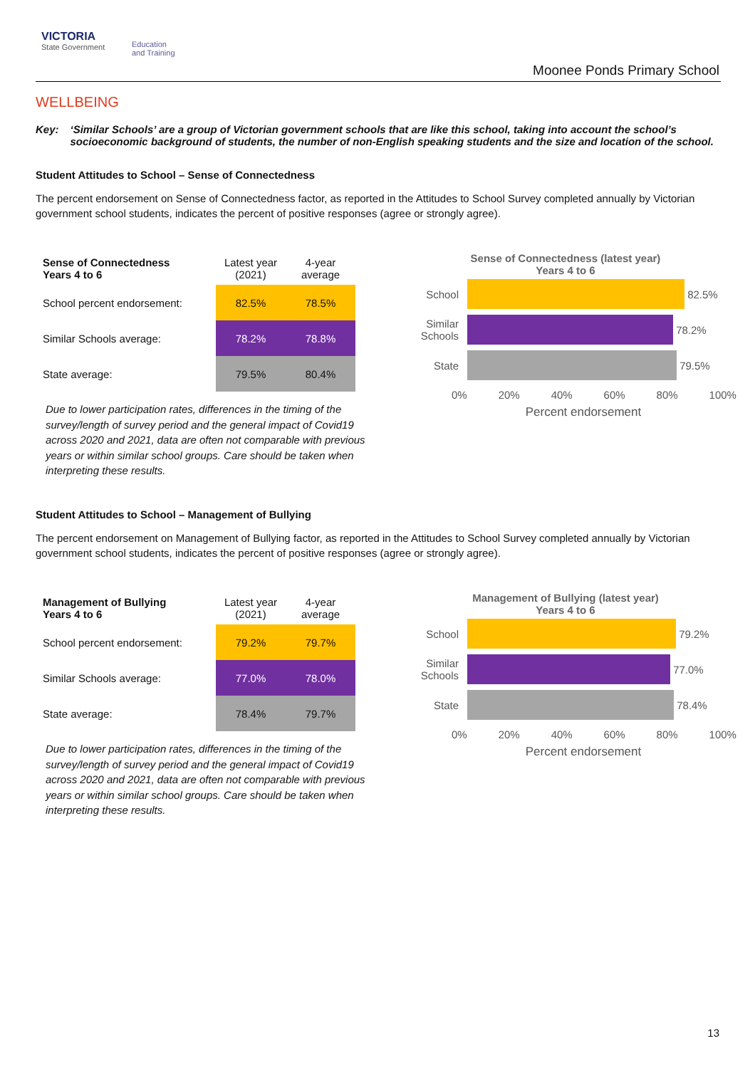VICTORIA
State Government
Education
and Training
Moonee Ponds Primary School
WELLBEING
Key: ‘Similar Schools’ are a group of Victorian government schools that are like this school, taking into account the school’s socioeconomic background of students, the number of non-English speaking students and the size and location of the school.
Student Attitudes to School – Sense of Connectedness
The percent endorsement on Sense of Connectedness factor, as reported in the Attitudes to School Survey completed annually by Victorian government school students, indicates the percent of positive responses (agree or strongly agree).
| Sense of Connectedness Years 4 to 6 | Latest year (2021) | 4-year average |
| --- | --- | --- |
| School percent endorsement: | 82.5% | 78.5% |
| Similar Schools average: | 78.2% | 78.8% |
| State average: | 79.5% | 80.4% |
Due to lower participation rates, differences in the timing of the survey/length of survey period and the general impact of Covid19 across 2020 and 2021, data are often not comparable with previous years or within similar school groups. Care should be taken when interpreting these results.
Sense of Connectedness (latest year)
Years 4 to 6
School
82.5%
Similar Schools
78.2%
State
79.5%
0% 20% 40% 60% 80% 100%
Percent endorsement
Student Attitudes to School – Management of Bullying
The percent endorsement on Management of Bullying factor, as reported in the Attitudes to School Survey completed annually by Victorian government school students, indicates the percent of positive responses (agree or strongly agree).
| Management of Bullying Years 4 to 6 | Latest year (2021) | 4-year average |
| --- | --- | --- |
| School percent endorsement: | 79.2% | 79.7% |
| Similar Schools average: | 77.0% | 78.0% |
| State average: | 78.4% | 79.7% |
Due to lower participation rates, differences in the timing of the survey/length of survey period and the general impact of Covid19 across 2020 and 2021, data are often not comparable with previous years or within similar school groups. Care should be taken when interpreting these results.
Management of Bullying (latest year)
Years 4 to 6
School
79.2%
Similar Schools
77.0%
State
78.4%
0% 20% 40% 60% 80% 100%
Percent endorsement
13